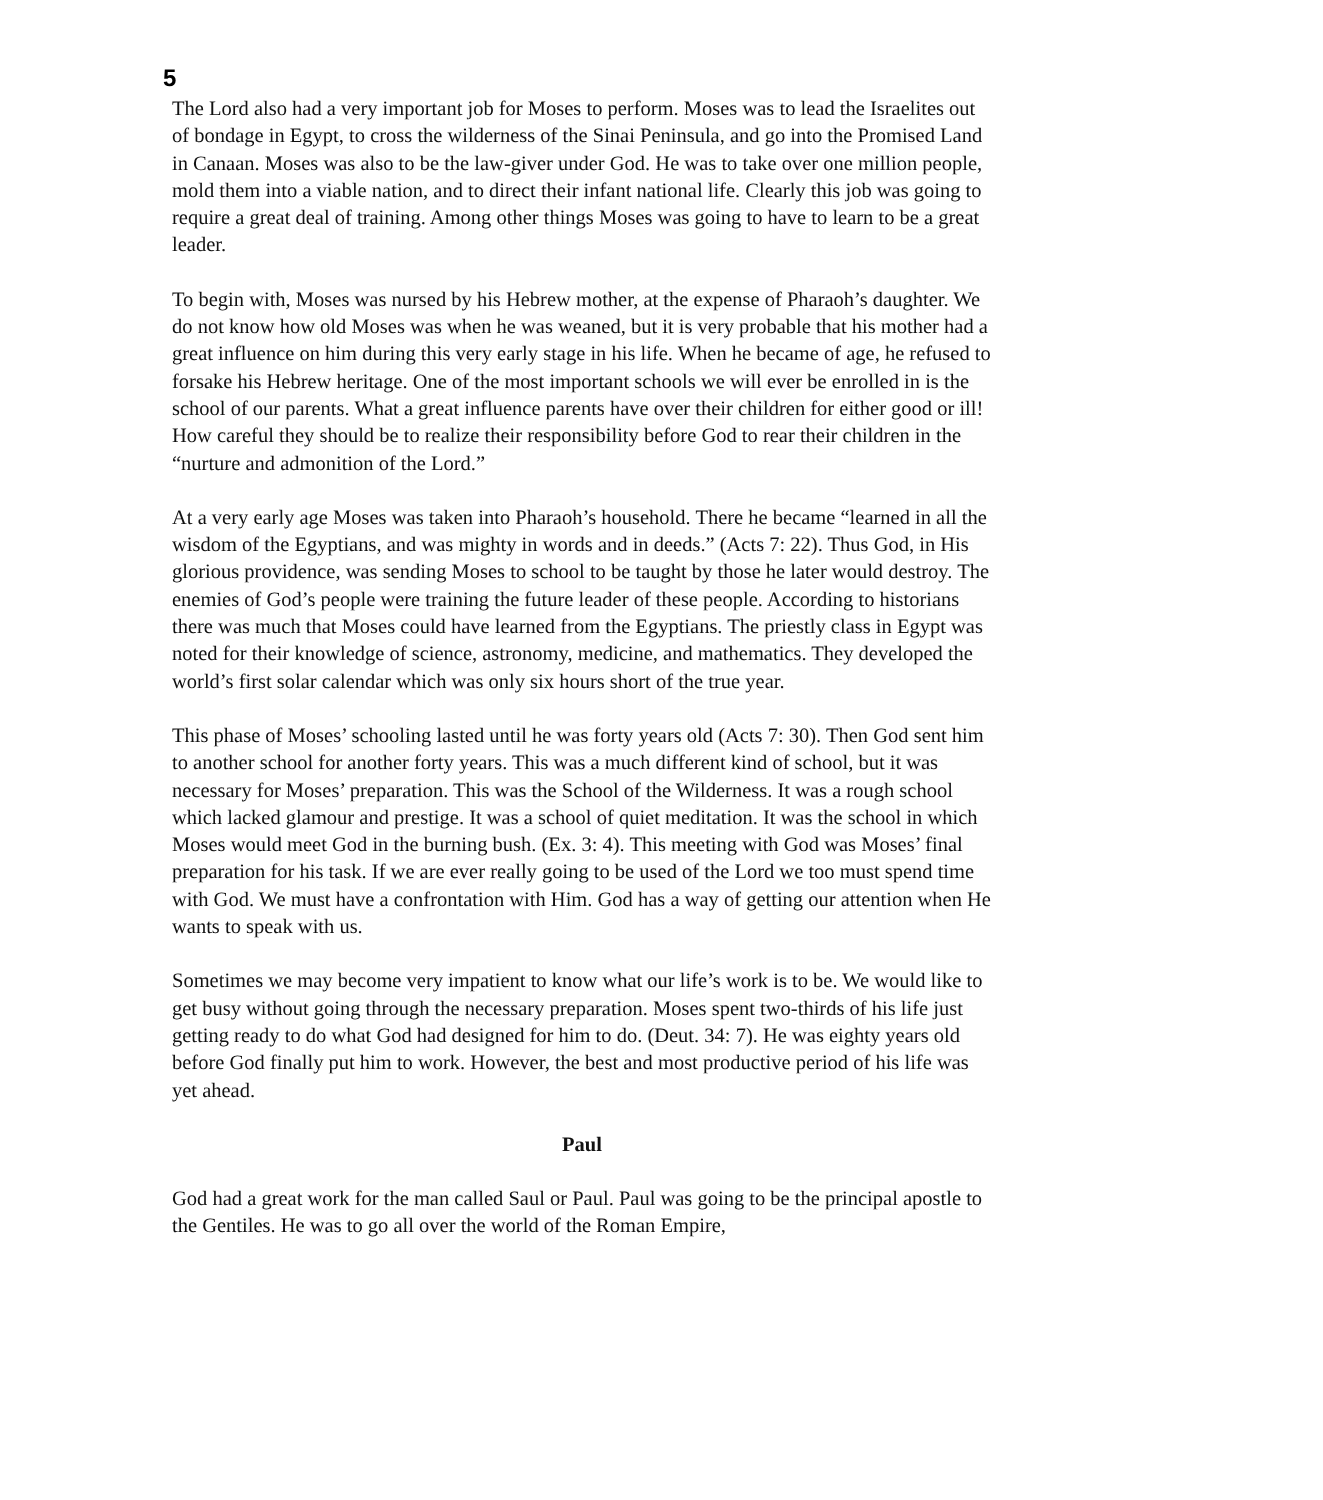5
The Lord also had a very important job for Moses to perform. Moses was to lead the Israelites out of bondage in Egypt, to cross the wilderness of the Sinai Peninsula, and go into the Promised Land in Canaan. Moses was also to be the law-giver under God. He was to take over one million people, mold them into a viable nation, and to direct their infant national life. Clearly this job was going to require a great deal of training. Among other things Moses was going to have to learn to be a great leader.
To begin with, Moses was nursed by his Hebrew mother, at the expense of Pharaoh’s daughter. We do not know how old Moses was when he was weaned, but it is very probable that his mother had a great influence on him during this very early stage in his life. When he became of age, he refused to forsake his Hebrew heritage. One of the most important schools we will ever be enrolled in is the school of our parents. What a great influence parents have over their children for either good or ill! How careful they should be to realize their responsibility before God to rear their children in the “nurture and admonition of the Lord.”
At a very early age Moses was taken into Pharaoh’s household. There he became “learned in all the wisdom of the Egyptians, and was mighty in words and in deeds.” (Acts 7: 22). Thus God, in His glorious providence, was sending Moses to school to be taught by those he later would destroy. The enemies of God’s people were training the future leader of these people. According to historians there was much that Moses could have learned from the Egyptians. The priestly class in Egypt was noted for their knowledge of science, astronomy, medicine, and mathematics. They developed the world’s first solar calendar which was only six hours short of the true year.
This phase of Moses’ schooling lasted until he was forty years old (Acts 7: 30). Then God sent him to another school for another forty years. This was a much different kind of school, but it was necessary for Moses’ preparation. This was the School of the Wilderness. It was a rough school which lacked glamour and prestige. It was a school of quiet meditation. It was the school in which Moses would meet God in the burning bush. (Ex. 3: 4). This meeting with God was Moses’ final preparation for his task. If we are ever really going to be used of the Lord we too must spend time with God. We must have a confrontation with Him. God has a way of getting our attention when He wants to speak with us.
Sometimes we may become very impatient to know what our life’s work is to be. We would like to get busy without going through the necessary preparation. Moses spent two-thirds of his life just getting ready to do what God had designed for him to do. (Deut. 34: 7). He was eighty years old before God finally put him to work. However, the best and most productive period of his life was yet ahead.
Paul
God had a great work for the man called Saul or Paul. Paul was going to be the principal apostle to the Gentiles. He was to go all over the world of the Roman Empire,